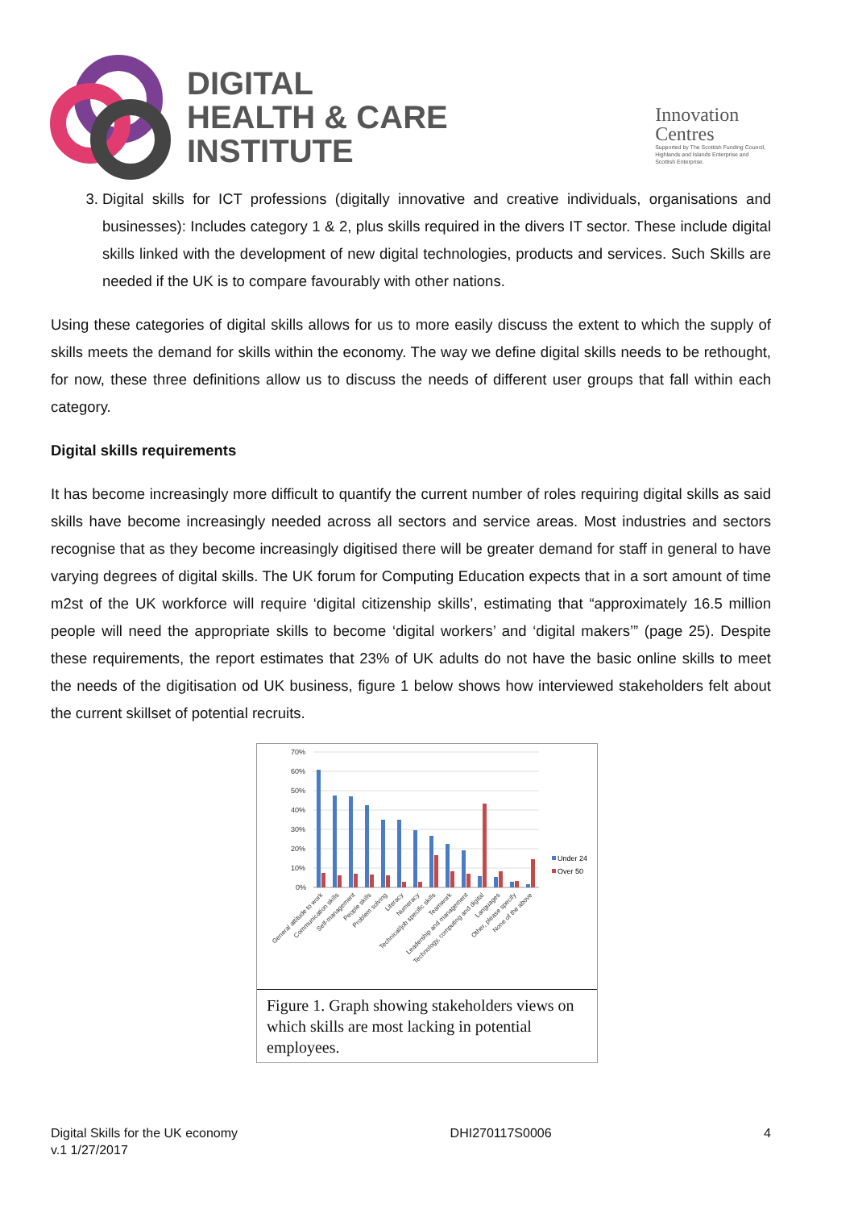DIGITAL
HEALTH & CARE
INSTITUTE
Innovation
Centres
Supported by The Scottish Funding Council,
Highlands and Islands Enterprise and
Scottish Enterprise.
3. Digital skills for ICT professions (digitally innovative and creative individuals, organisations and businesses): Includes category 1 & 2, plus skills required in the divers IT sector. These include digital skills linked with the development of new digital technologies, products and services. Such Skills are needed if the UK is to compare favourably with other nations.
Using these categories of digital skills allows for us to more easily discuss the extent to which the supply of skills meets the demand for skills within the economy. The way we define digital skills needs to be rethought, for now, these three definitions allow us to discuss the needs of different user groups that fall within each category.
Digital skills requirements
It has become increasingly more difficult to quantify the current number of roles requiring digital skills as said skills have become increasingly needed across all sectors and service areas. Most industries and sectors recognise that as they become increasingly digitised there will be greater demand for staff in general to have varying degrees of digital skills. The UK forum for Computing Education expects that in a sort amount of time m2st of the UK workforce will require ‘digital citizenship skills’, estimating that “approximately 16.5 million people will need the appropriate skills to become ‘digital workers’ and ‘digital makers’” (page 25). Despite these requirements, the report estimates that 23% of UK adults do not have the basic online skills to meet the needs of the digitisation od UK business, figure 1 below shows how interviewed stakeholders felt about the current skillset of potential recruits.
70%
60%
50%
40%
30%
20%
10%
0%
Under 24
Over 50
General attitude to work
Communication skills
Self-management
People skills
Problem solving
Literacy
Numeracy
Technical/job specific skills
Teamwork
Leadership and management
Technology, computing and digital
Languages
Other, please specify
None of the above
Figure 1. Graph showing stakeholders views on which skills are most lacking in potential employees.
Digital Skills for the UK economy
v.1 1/27/2017
DHI270117S0006 4